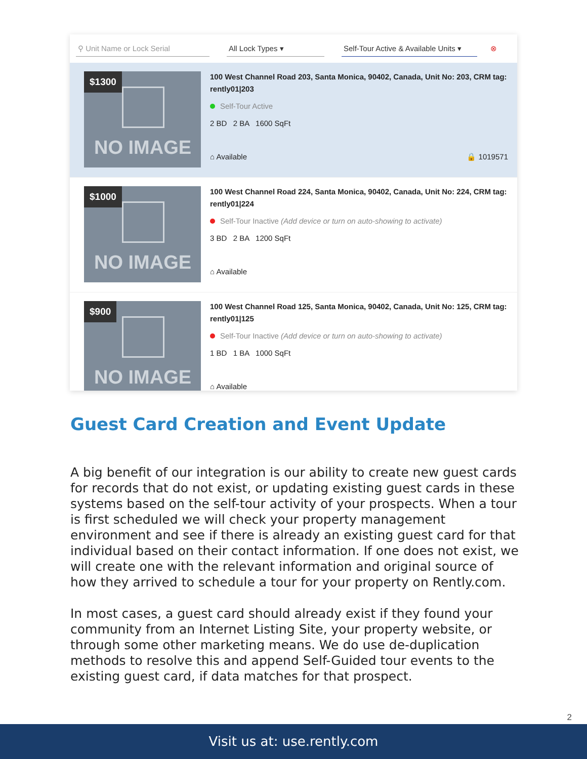⚲ Unit Name or Lock Serial All Lock Types ▾ Self-Tour Active & Available Units ▾ ⊗
$1300
NO IMAGE
100 West Channel Road 203, Santa Monica, 90402, Canada, Unit No: 203, CRM tag: rently01|203
Self-Tour Active
2 BD 2 BA 1600 SqFt
⌂ Available 🔒 1019571
$1000
NO IMAGE
100 West Channel Road 224, Santa Monica, 90402, Canada, Unit No: 224, CRM tag: rently01|224
Self-Tour Inactive (Add device or turn on auto-showing to activate)
3 BD 2 BA 1200 SqFt
⌂ Available
$900
NO IMAGE
100 West Channel Road 125, Santa Monica, 90402, Canada, Unit No: 125, CRM tag: rently01|125
Self-Tour Inactive (Add device or turn on auto-showing to activate)
1 BD 1 BA 1000 SqFt
⌂ Available
Guest Card Creation and Event Update
A big benefit of our integration is our ability to create new guest cards for records that do not exist, or updating existing guest cards in these systems based on the self-tour activity of your prospects. When a tour is first scheduled we will check your property management environment and see if there is already an existing guest card for that individual based on their contact information. If one does not exist, we will create one with the relevant information and original source of how they arrived to schedule a tour for your property on Rently.com.
In most cases, a guest card should already exist if they found your community from an Internet Listing Site, your property website, or through some other marketing means. We do use de-duplication methods to resolve this and append Self-Guided tour events to the existing guest card, if data matches for that prospect.
2
Visit us at: use.rently.com